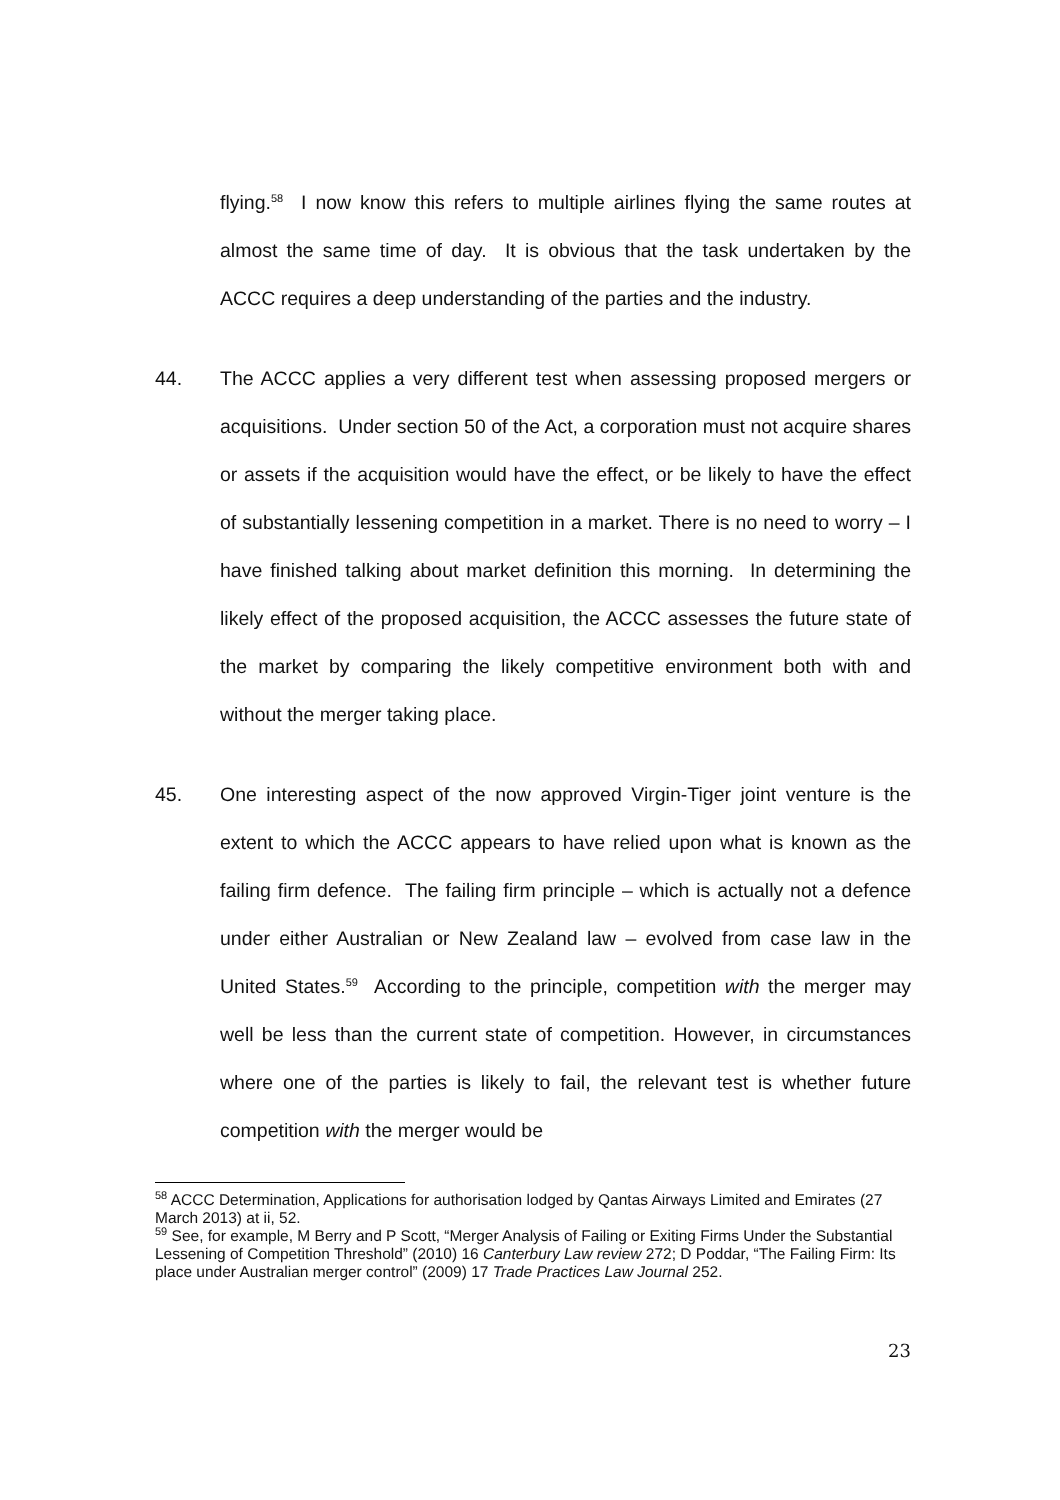flying.<sup>58</sup> I now know this refers to multiple airlines flying the same routes at almost the same time of day. It is obvious that the task undertaken by the ACCC requires a deep understanding of the parties and the industry.
44. The ACCC applies a very different test when assessing proposed mergers or acquisitions. Under section 50 of the Act, a corporation must not acquire shares or assets if the acquisition would have the effect, or be likely to have the effect of substantially lessening competition in a market. There is no need to worry – I have finished talking about market definition this morning. In determining the likely effect of the proposed acquisition, the ACCC assesses the future state of the market by comparing the likely competitive environment both with and without the merger taking place.
45. One interesting aspect of the now approved Virgin-Tiger joint venture is the extent to which the ACCC appears to have relied upon what is known as the failing firm defence. The failing firm principle – which is actually not a defence under either Australian or New Zealand law – evolved from case law in the United States.<sup>59</sup> According to the principle, competition with the merger may well be less than the current state of competition. However, in circumstances where one of the parties is likely to fail, the relevant test is whether future competition with the merger would be
<sup>58</sup> ACCC Determination, Applications for authorisation lodged by Qantas Airways Limited and Emirates (27 March 2013) at ii, 52.
<sup>59</sup> See, for example, M Berry and P Scott, “Merger Analysis of Failing or Exiting Firms Under the Substantial Lessening of Competition Threshold” (2010) 16 Canterbury Law review 272; D Poddar, “The Failing Firm: Its place under Australian merger control” (2009) 17 Trade Practices Law Journal 252.
23